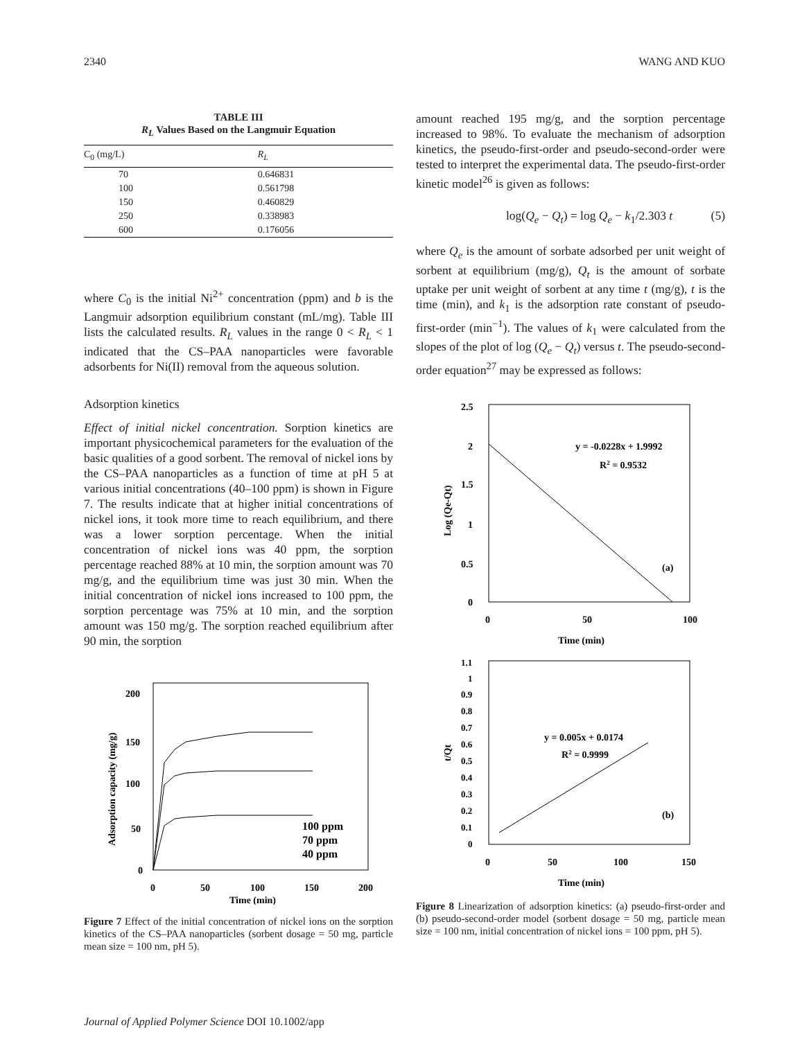2340 WANG AND KUO
TABLE III
R<sub>L</sub> Values Based on the Langmuir Equation
| C<sub>0</sub> (mg/L) | R<sub>L</sub> |
| --- | --- |
| 70 | 0.646831 |
| 100 | 0.561798 |
| 150 | 0.460829 |
| 250 | 0.338983 |
| 600 | 0.176056 |
where C<sub>0</sub> is the initial Ni<sup>2+</sup> concentration (ppm) and b is the Langmuir adsorption equilibrium constant (mL/mg). Table III lists the calculated results. R<sub>L</sub> values in the range 0 < R<sub>L</sub> < 1 indicated that the CS–PAA nanoparticles were favorable adsorbents for Ni(II) removal from the aqueous solution.
Adsorption kinetics
Effect of initial nickel concentration. Sorption kinetics are important physicochemical parameters for the evaluation of the basic qualities of a good sorbent. The removal of nickel ions by the CS–PAA nanoparticles as a function of time at pH 5 at various initial concentrations (40–100 ppm) is shown in Figure 7. The results indicate that at higher initial concentrations of nickel ions, it took more time to reach equilibrium, and there was a lower sorption percentage. When the initial concentration of nickel ions was 40 ppm, the sorption percentage reached 88% at 10 min, the sorption amount was 70 mg/g, and the equilibrium time was just 30 min. When the initial concentration of nickel ions increased to 100 ppm, the sorption percentage was 75% at 10 min, and the sorption amount was 150 mg/g. The sorption reached equilibrium after 90 min, the sorption
200
150
100
50
0
0
50
100
150
200
Time (min)
Adsorption capacity (mg/g)
100 ppm
70 ppm
40 ppm
Figure 7 Effect of the initial concentration of nickel ions on the sorption kinetics of the CS–PAA nanoparticles (sorbent dosage = 50 mg, particle mean size = 100 nm, pH 5).
amount reached 195 mg/g, and the sorption percentage increased to 98%. To evaluate the mechanism of adsorption kinetics, the pseudo-first-order and pseudo-second-order were tested to interpret the experimental data. The pseudo-first-order kinetic model<sup>26</sup> is given as follows:
log(Q<sub>e</sub> − Q<sub>t</sub>) = log Q<sub>e</sub> − k<sub>1</sub>/2.303 t (5)
where Q<sub>e</sub> is the amount of sorbate adsorbed per unit weight of sorbent at equilibrium (mg/g), Q<sub>t</sub> is the amount of sorbate uptake per unit weight of sorbent at any time t (mg/g), t is the time (min), and k<sub>1</sub> is the adsorption rate constant of pseudo-first-order (min<sup>−1</sup>). The values of k<sub>1</sub> were calculated from the slopes of the plot of log (Q<sub>e</sub> − Q<sub>t</sub>) versus t. The pseudo-second-order equation<sup>27</sup> may be expressed as follows:
2.5
2
1.5
1
0.5
0
0
50
100
Time (min)
Log (Qe-Qt)
y = -0.0228x + 1.9992
R2 = 0.9532
(a)
1.1
1
0.9
0.8
0.7
0.6
0.5
0.4
0.3
0.2
0.1
0
0
50
100
150
Time (min)
t/Qt
y = 0.005x + 0.0174
R2 = 0.9999
(b)
Figure 8 Linearization of adsorption kinetics: (a) pseudo-first-order and (b) pseudo-second-order model (sorbent dosage = 50 mg, particle mean size = 100 nm, initial concentration of nickel ions = 100 ppm, pH 5).
Journal of Applied Polymer Science DOI 10.1002/app